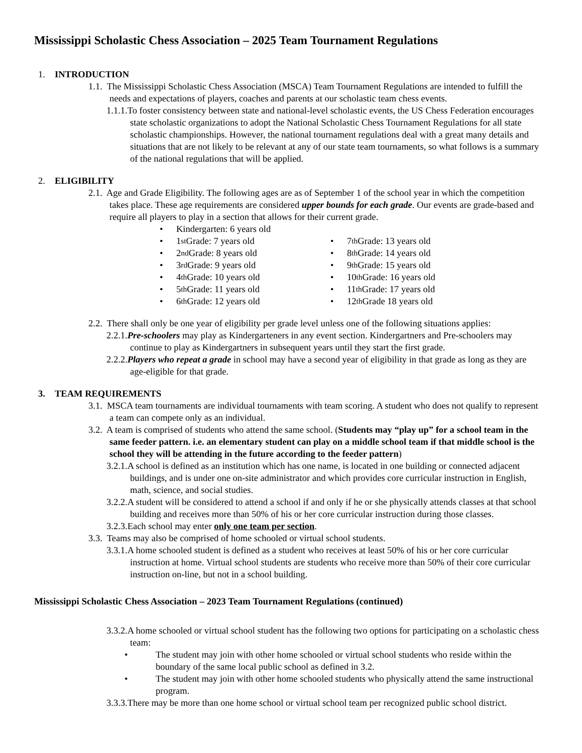Mississippi Scholastic Chess Association – 2025 Team Tournament Regulations
1. INTRODUCTION
1.1. The Mississippi Scholastic Chess Association (MSCA) Team Tournament Regulations are intended to fulfill the needs and expectations of players, coaches and parents at our scholastic team chess events.
1.1.1.To foster consistency between state and national-level scholastic events, the US Chess Federation encourages state scholastic organizations to adopt the National Scholastic Chess Tournament Regulations for all state scholastic championships. However, the national tournament regulations deal with a great many details and situations that are not likely to be relevant at any of our state team tournaments, so what follows is a summary of the national regulations that will be applied.
2. ELIGIBILITY
2.1. Age and Grade Eligibility. The following ages are as of September 1 of the school year in which the competition takes place. These age requirements are considered upper bounds for each grade. Our events are grade-based and require all players to play in a section that allows for their current grade.
• Kindergarten: 6 years old
• 1<sup>st</sup> Grade: 7 years old
• 7<sup>th</sup> Grade: 13 years old
• 2<sup>nd</sup> Grade: 8 years old
• 8<sup>th</sup> Grade: 14 years old
• 3<sup>rd</sup> Grade: 9 years old
• 9<sup>th</sup> Grade: 15 years old
• 4<sup>th</sup> Grade: 10 years old
• 10<sup>th</sup> Grade: 16 years old
• 5<sup>th</sup> Grade: 11 years old
• 11<sup>th</sup> Grade: 17 years old
• 6<sup>th</sup> Grade: 12 years old
• 12<sup>th</sup> Grade 18 years old
2.2. There shall only be one year of eligibility per grade level unless one of the following situations applies:
2.2.1.Pre-schoolers may play as Kindergarteners in any event section. Kindergartners and Pre-schoolers may continue to play as Kindergartners in subsequent years until they start the first grade.
2.2.2.Players who repeat a grade in school may have a second year of eligibility in that grade as long as they are age-eligible for that grade.
3. TEAM REQUIREMENTS
3.1. MSCA team tournaments are individual tournaments with team scoring. A student who does not qualify to represent a team can compete only as an individual.
3.2. A team is comprised of students who attend the same school. (Students may “play up” for a school team in the same feeder pattern. i.e. an elementary student can play on a middle school team if that middle school is the school they will be attending in the future according to the feeder pattern)
3.2.1.A school is defined as an institution which has one name, is located in one building or connected adjacent buildings, and is under one on-site administrator and which provides core curricular instruction in English, math, science, and social studies.
3.2.2.A student will be considered to attend a school if and only if he or she physically attends classes at that school building and receives more than 50% of his or her core curricular instruction during those classes.
3.2.3.Each school may enter only one team per section.
3.3. Teams may also be comprised of home schooled or virtual school students.
3.3.1.A home schooled student is defined as a student who receives at least 50% of his or her core curricular instruction at home. Virtual school students are students who receive more than 50% of their core curricular instruction on-line, but not in a school building.
Mississippi Scholastic Chess Association – 2023 Team Tournament Regulations (continued)
3.3.2.A home schooled or virtual school student has the following two options for participating on a scholastic chess team:
• The student may join with other home schooled or virtual school students who reside within the boundary of the same local public school as defined in 3.2.
• The student may join with other home schooled students who physically attend the same instructional program.
3.3.3.There may be more than one home school or virtual school team per recognized public school district.